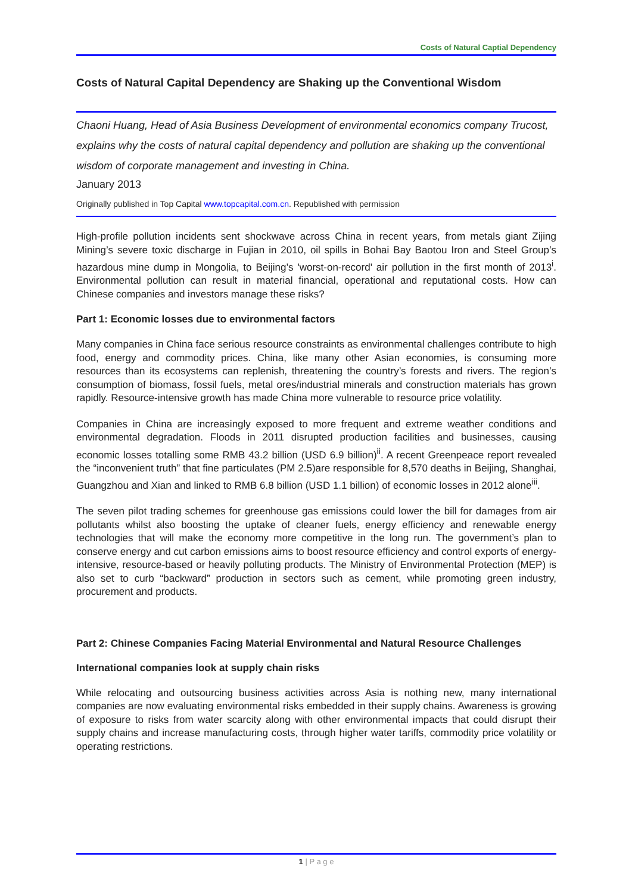Costs of Natural Captial Dependency
Costs of Natural Capital Dependency are Shaking up the Conventional Wisdom
Chaoni Huang, Head of Asia Business Development of environmental economics company Trucost, explains why the costs of natural capital dependency and pollution are shaking up the conventional wisdom of corporate management and investing in China.
January 2013
Originally published in Top Capital www.topcapital.com.cn. Republished with permission
High-profile pollution incidents sent shockwave across China in recent years, from metals giant Zijing Mining’s severe toxic discharge in Fujian in 2010, oil spills in Bohai Bay Baotou Iron and Steel Group’s hazardous mine dump in Mongolia, to Beijing’s 'worst-on-record' air pollution in the first month of 2013<sup>i</sup>. Environmental pollution can result in material financial, operational and reputational costs. How can Chinese companies and investors manage these risks?
Part 1: Economic losses due to environmental factors
Many companies in China face serious resource constraints as environmental challenges contribute to high food, energy and commodity prices. China, like many other Asian economies, is consuming more resources than its ecosystems can replenish, threatening the country’s forests and rivers. The region’s consumption of biomass, fossil fuels, metal ores/industrial minerals and construction materials has grown rapidly. Resource-intensive growth has made China more vulnerable to resource price volatility.
Companies in China are increasingly exposed to more frequent and extreme weather conditions and environmental degradation. Floods in 2011 disrupted production facilities and businesses, causing economic losses totalling some RMB 43.2 billion (USD 6.9 billion)<sup>ii</sup>. A recent Greenpeace report revealed the “inconvenient truth” that fine particulates (PM 2.5)are responsible for 8,570 deaths in Beijing, Shanghai, Guangzhou and Xian and linked to RMB 6.8 billion (USD 1.1 billion) of economic losses in 2012 alone<sup>iii</sup>.
The seven pilot trading schemes for greenhouse gas emissions could lower the bill for damages from air pollutants whilst also boosting the uptake of cleaner fuels, energy efficiency and renewable energy technologies that will make the economy more competitive in the long run. The government’s plan to conserve energy and cut carbon emissions aims to boost resource efficiency and control exports of energy-intensive, resource-based or heavily polluting products. The Ministry of Environmental Protection (MEP) is also set to curb “backward” production in sectors such as cement, while promoting green industry, procurement and products.
Part 2: Chinese Companies Facing Material Environmental and Natural Resource Challenges
International companies look at supply chain risks
While relocating and outsourcing business activities across Asia is nothing new, many international companies are now evaluating environmental risks embedded in their supply chains. Awareness is growing of exposure to risks from water scarcity along with other environmental impacts that could disrupt their supply chains and increase manufacturing costs, through higher water tariffs, commodity price volatility or operating restrictions.
1 | P a g e